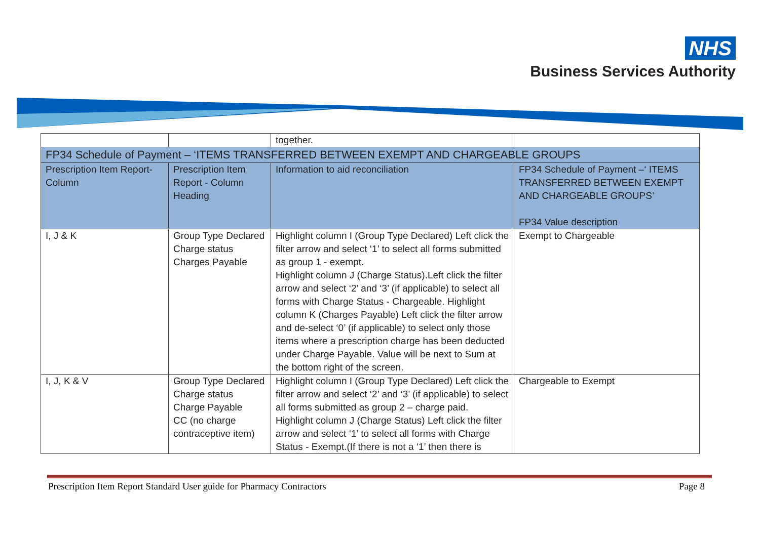NHS
Business Services Authority
| | | together. | |
| FP34 Schedule of Payment – ‘ITEMS TRANSFERRED BETWEEN EXEMPT AND CHARGEABLE GROUPS | | | |
| Prescription Item Report-Column | Prescription Item Report - Column Heading | Information to aid reconciliation | FP34 Schedule of Payment –‘ ITEMS TRANSFERRED BETWEEN EXEMPT AND CHARGEABLE GROUPS’ FP34 Value description |
| I, J & K | Group Type Declared Charge status Charges Payable | Highlight column I (Group Type Declared) Left click the filter arrow and select ‘1’ to select all forms submitted as group 1 - exempt. Highlight column J (Charge Status).Left click the filter arrow and select ‘2’ and ‘3’ (if applicable) to select all forms with Charge Status - Chargeable. Highlight column K (Charges Payable) Left click the filter arrow and de-select ‘0’ (if applicable) to select only those items where a prescription charge has been deducted under Charge Payable. Value will be next to Sum at the bottom right of the screen. | Exempt to Chargeable |
| I, J, K & V | Group Type Declared Charge status Charge Payable CC (no charge contraceptive item) | Highlight column I (Group Type Declared) Left click the filter arrow and select ‘2’ and ‘3’ (if applicable) to select all forms submitted as group 2 – charge paid. Highlight column J (Charge Status) Left click the filter arrow and select ‘1’ to select all forms with Charge Status - Exempt.(If there is not a ‘1’ then there is | Chargeable to Exempt |
Prescription Item Report Standard User guide for Pharmacy Contractors Page 8